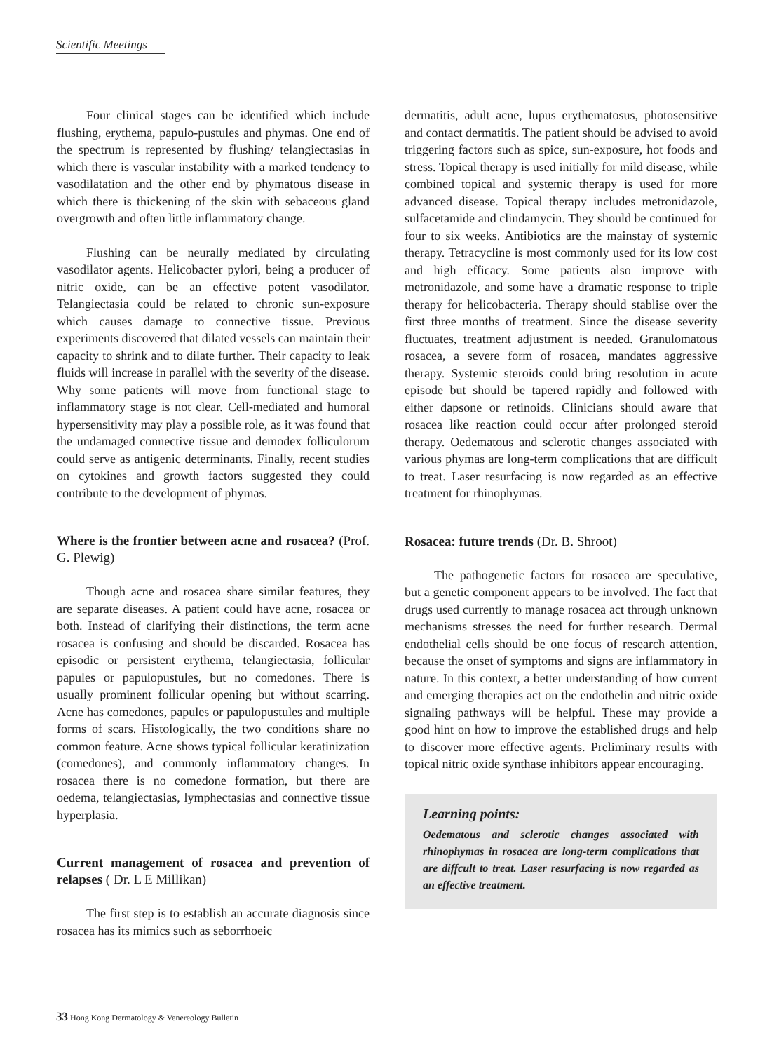Scientific Meetings
Four clinical stages can be identified which include flushing, erythema, papulo-pustules and phymas. One end of the spectrum is represented by flushing/ telangiectasias in which there is vascular instability with a marked tendency to vasodilatation and the other end by phymatous disease in which there is thickening of the skin with sebaceous gland overgrowth and often little inflammatory change.
Flushing can be neurally mediated by circulating vasodilator agents. Helicobacter pylori, being a producer of nitric oxide, can be an effective potent vasodilator. Telangiectasia could be related to chronic sun-exposure which causes damage to connective tissue. Previous experiments discovered that dilated vessels can maintain their capacity to shrink and to dilate further. Their capacity to leak fluids will increase in parallel with the severity of the disease. Why some patients will move from functional stage to inflammatory stage is not clear. Cell-mediated and humoral hypersensitivity may play a possible role, as it was found that the undamaged connective tissue and demodex folliculorum could serve as antigenic determinants. Finally, recent studies on cytokines and growth factors suggested they could contribute to the development of phymas.
Where is the frontier between acne and rosacea? (Prof. G. Plewig)
Though acne and rosacea share similar features, they are separate diseases. A patient could have acne, rosacea or both. Instead of clarifying their distinctions, the term acne rosacea is confusing and should be discarded. Rosacea has episodic or persistent erythema, telangiectasia, follicular papules or papulopustules, but no comedones. There is usually prominent follicular opening but without scarring. Acne has comedones, papules or papulopustules and multiple forms of scars. Histologically, the two conditions share no common feature. Acne shows typical follicular keratinization (comedones), and commonly inflammatory changes. In rosacea there is no comedone formation, but there are oedema, telangiectasias, lymphectasias and connective tissue hyperplasia.
Current management of rosacea and prevention of relapses ( Dr. L E Millikan)
The first step is to establish an accurate diagnosis since rosacea has its mimics such as seborrhoeic
dermatitis, adult acne, lupus erythematosus, photosensitive and contact dermatitis. The patient should be advised to avoid triggering factors such as spice, sun-exposure, hot foods and stress. Topical therapy is used initially for mild disease, while combined topical and systemic therapy is used for more advanced disease. Topical therapy includes metronidazole, sulfacetamide and clindamycin. They should be continued for four to six weeks. Antibiotics are the mainstay of systemic therapy. Tetracycline is most commonly used for its low cost and high efficacy. Some patients also improve with metronidazole, and some have a dramatic response to triple therapy for helicobacteria. Therapy should stablise over the first three months of treatment. Since the disease severity fluctuates, treatment adjustment is needed. Granulomatous rosacea, a severe form of rosacea, mandates aggressive therapy. Systemic steroids could bring resolution in acute episode but should be tapered rapidly and followed with either dapsone or retinoids. Clinicians should aware that rosacea like reaction could occur after prolonged steroid therapy. Oedematous and sclerotic changes associated with various phymas are long-term complications that are difficult to treat. Laser resurfacing is now regarded as an effective treatment for rhinophymas.
Rosacea: future trends (Dr. B. Shroot)
The pathogenetic factors for rosacea are speculative, but a genetic component appears to be involved. The fact that drugs used currently to manage rosacea act through unknown mechanisms stresses the need for further research. Dermal endothelial cells should be one focus of research attention, because the onset of symptoms and signs are inflammatory in nature. In this context, a better understanding of how current and emerging therapies act on the endothelin and nitric oxide signaling pathways will be helpful. These may provide a good hint on how to improve the established drugs and help to discover more effective agents. Preliminary results with topical nitric oxide synthase inhibitors appear encouraging.
Learning points:
Oedematous and sclerotic changes associated with rhinophymas in rosacea are long-term complications that are diffcult to treat. Laser resurfacing is now regarded as an effective treatment.
33 Hong Kong Dermatology & Venereology Bulletin